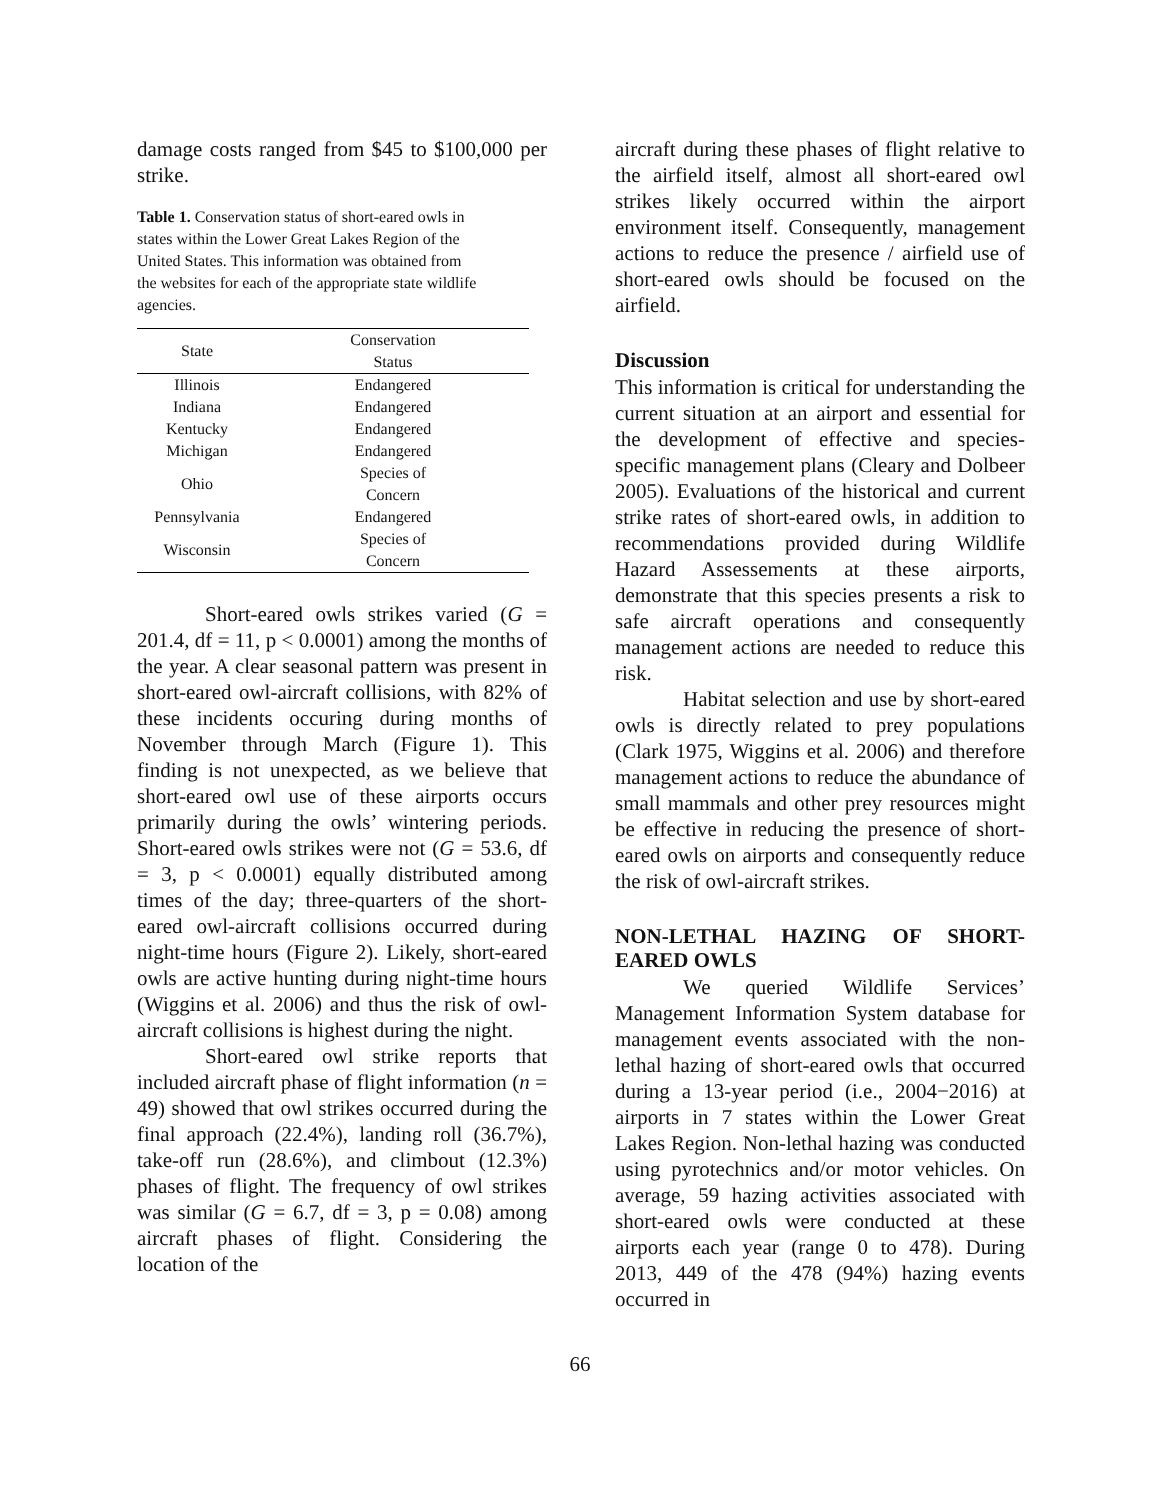damage costs ranged from $45 to $100,000 per strike.
Table 1. Conservation status of short-eared owls in states within the Lower Great Lakes Region of the United States. This information was obtained from the websites for each of the appropriate state wildlife agencies.
| State | Conservation Status |
| --- | --- |
| Illinois | Endangered |
| Indiana | Endangered |
| Kentucky | Endangered |
| Michigan | Endangered |
| Ohio | Species of Concern |
| Pennsylvania | Endangered |
| Wisconsin | Species of Concern |
Short-eared owls strikes varied (G = 201.4, df = 11, p < 0.0001) among the months of the year. A clear seasonal pattern was present in short-eared owl-aircraft collisions, with 82% of these incidents occuring during months of November through March (Figure 1). This finding is not unexpected, as we believe that short-eared owl use of these airports occurs primarily during the owls’ wintering periods. Short-eared owls strikes were not (G = 53.6, df = 3, p < 0.0001) equally distributed among times of the day; three-quarters of the short-eared owl-aircraft collisions occurred during night-time hours (Figure 2). Likely, short-eared owls are active hunting during night-time hours (Wiggins et al. 2006) and thus the risk of owl-aircraft collisions is highest during the night.
Short-eared owl strike reports that included aircraft phase of flight information (n = 49) showed that owl strikes occurred during the final approach (22.4%), landing roll (36.7%), take-off run (28.6%), and climbout (12.3%) phases of flight. The frequency of owl strikes was similar (G = 6.7, df = 3, p = 0.08) among aircraft phases of flight. Considering the location of the
aircraft during these phases of flight relative to the airfield itself, almost all short-eared owl strikes likely occurred within the airport environment itself. Consequently, management actions to reduce the presence / airfield use of short-eared owls should be focused on the airfield.
Discussion
This information is critical for understanding the current situation at an airport and essential for the development of effective and species-specific management plans (Cleary and Dolbeer 2005). Evaluations of the historical and current strike rates of short-eared owls, in addition to recommendations provided during Wildlife Hazard Assessements at these airports, demonstrate that this species presents a risk to safe aircraft operations and consequently management actions are needed to reduce this risk.
Habitat selection and use by short-eared owls is directly related to prey populations (Clark 1975, Wiggins et al. 2006) and therefore management actions to reduce the abundance of small mammals and other prey resources might be effective in reducing the presence of short-eared owls on airports and consequently reduce the risk of owl-aircraft strikes.
NON-LETHAL HAZING OF SHORT-EARED OWLS
We queried Wildlife Services’ Management Information System database for management events associated with the non-lethal hazing of short-eared owls that occurred during a 13-year period (i.e., 2004−2016) at airports in 7 states within the Lower Great Lakes Region. Non-lethal hazing was conducted using pyrotechnics and/or motor vehicles. On average, 59 hazing activities associated with short-eared owls were conducted at these airports each year (range 0 to 478). During 2013, 449 of the 478 (94%) hazing events occurred in
66